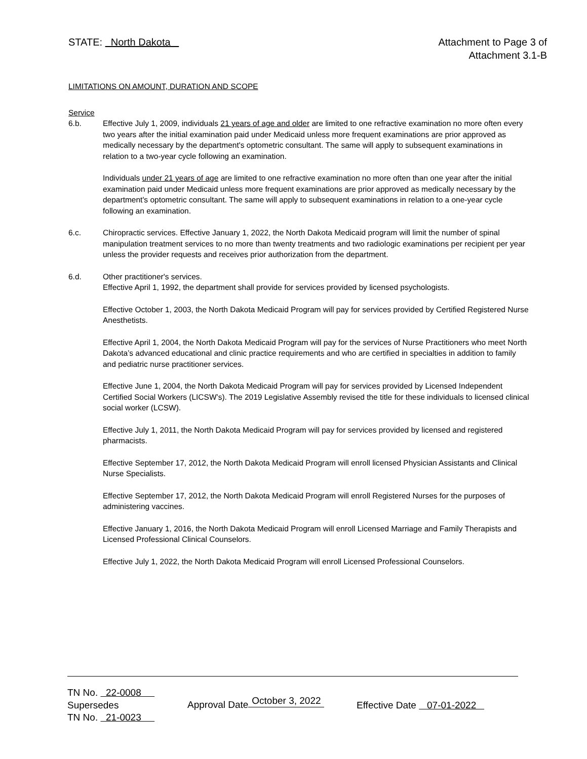STATE: North Dakota Attachment to Page 3 of
Attachment 3.1-B
LIMITATIONS ON AMOUNT, DURATION AND SCOPE
Service
6.b. Effective July 1, 2009, individuals 21 years of age and older are limited to one refractive examination no more often every two years after the initial examination paid under Medicaid unless more frequent examinations are prior approved as medically necessary by the department's optometric consultant. The same will apply to subsequent examinations in relation to a two-year cycle following an examination.
Individuals under 21 years of age are limited to one refractive examination no more often than one year after the initial examination paid under Medicaid unless more frequent examinations are prior approved as medically necessary by the department's optometric consultant. The same will apply to subsequent examinations in relation to a one-year cycle following an examination.
6.c. Chiropractic services. Effective January 1, 2022, the North Dakota Medicaid program will limit the number of spinal manipulation treatment services to no more than twenty treatments and two radiologic examinations per recipient per year unless the provider requests and receives prior authorization from the department.
6.d. Other practitioner's services.
Effective April 1, 1992, the department shall provide for services provided by licensed psychologists.
Effective October 1, 2003, the North Dakota Medicaid Program will pay for services provided by Certified Registered Nurse Anesthetists.
Effective April 1, 2004, the North Dakota Medicaid Program will pay for the services of Nurse Practitioners who meet North Dakota’s advanced educational and clinic practice requirements and who are certified in specialties in addition to family and pediatric nurse practitioner services.
Effective June 1, 2004, the North Dakota Medicaid Program will pay for services provided by Licensed Independent Certified Social Workers (LICSW’s). The 2019 Legislative Assembly revised the title for these individuals to licensed clinical social worker (LCSW).
Effective July 1, 2011, the North Dakota Medicaid Program will pay for services provided by licensed and registered pharmacists.
Effective September 17, 2012, the North Dakota Medicaid Program will enroll licensed Physician Assistants and Clinical Nurse Specialists.
Effective September 17, 2012, the North Dakota Medicaid Program will enroll Registered Nurses for the purposes of administering vaccines.
Effective January 1, 2016, the North Dakota Medicaid Program will enroll Licensed Marriage and Family Therapists and Licensed Professional Clinical Counselors.
Effective July 1, 2022, the North Dakota Medicaid Program will enroll Licensed Professional Counselors.
TN No. 22-0008
Supersedes
Approval Date October 3, 2022
Effective Date 07-01-2022
TN No. 21-0023